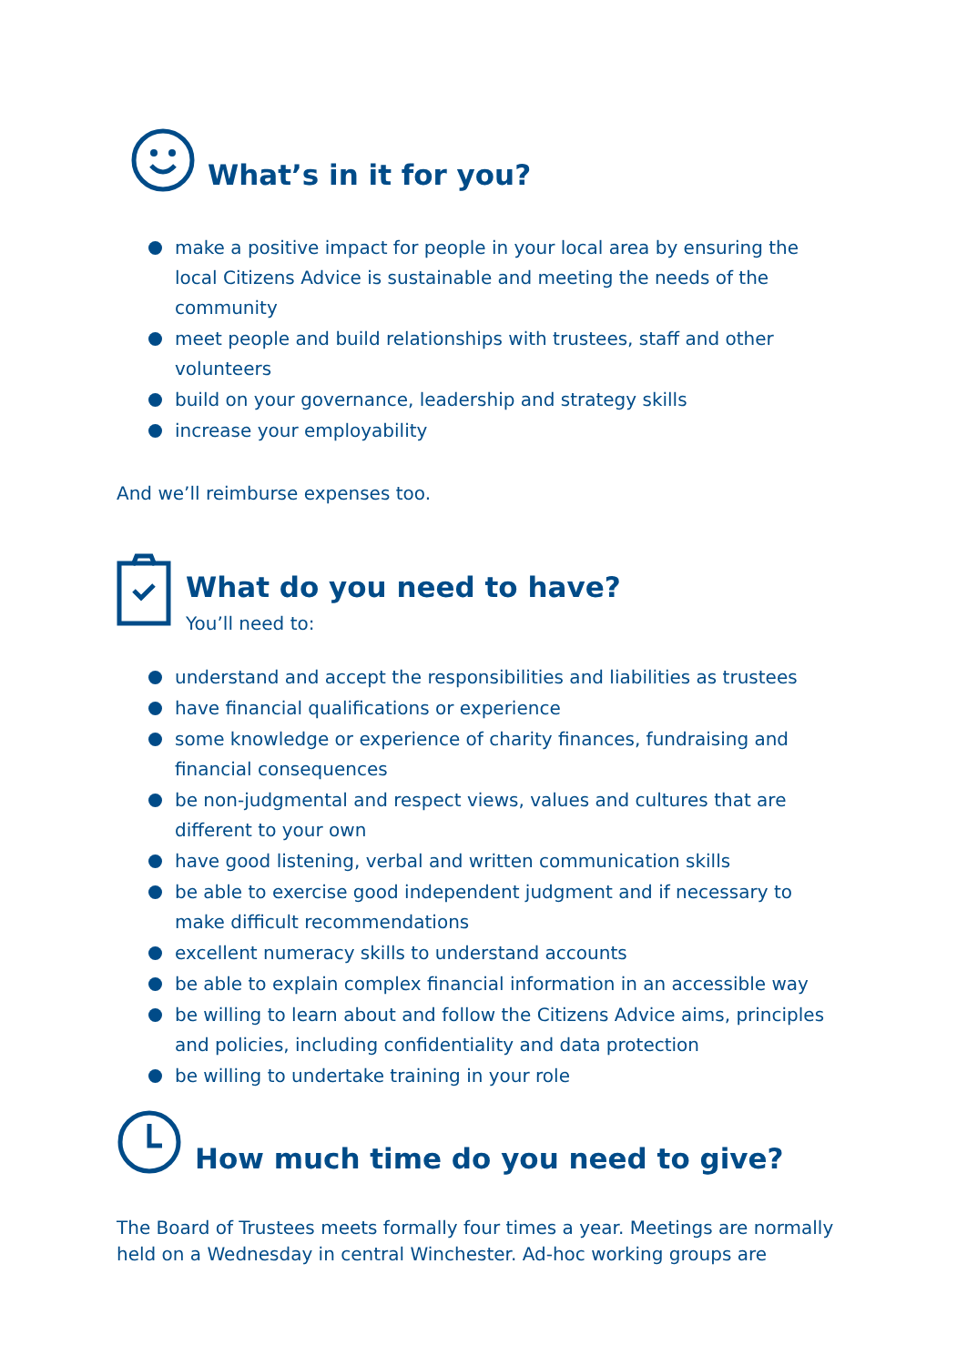What’s in it for you?
make a positive impact for people in your local area by ensuring the local Citizens Advice is sustainable and meeting the needs of the community
meet people and build relationships with trustees, staff and other volunteers
build on your governance, leadership and strategy skills
increase your employability
And we’ll reimburse expenses too.
What do you need to have?
You’ll need to:
understand and accept the responsibilities and liabilities as trustees
have financial qualifications or experience
some knowledge or experience of charity finances, fundraising and financial consequences
be non-judgmental and respect views, values and cultures that are different to your own
have good listening, verbal and written communication skills
be able to exercise good independent judgment and if necessary to make difficult recommendations
excellent numeracy skills to understand accounts
be able to explain complex financial information in an accessible way
be willing to learn about and follow the Citizens Advice aims, principles and policies, including confidentiality and data protection
be willing to undertake training in your role
How much time do you need to give?
The Board of Trustees meets formally four times a year. Meetings are normally held on a Wednesday in central Winchester. Ad-hoc working groups are